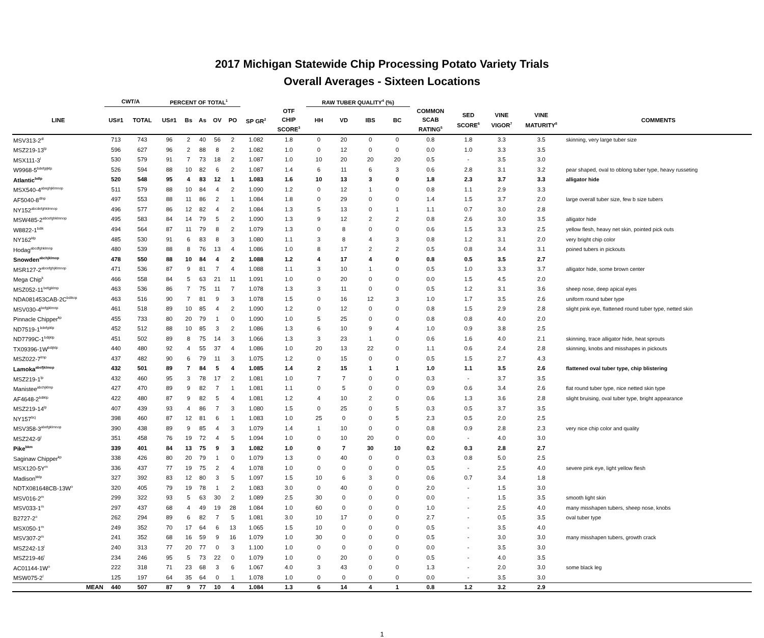2017 Michigan Statewide Chip Processing Potato Variety Trials
Overall Averages - Sixteen Locations
| | CWT/A | | PERCENT OF TOTAL<sup>1</sup> | | | | | | | RAW TUBER QUALITY<sup>4</sup> (%) | | | | | | | | |
| --- | --- | --- | --- | --- | --- | --- | --- | --- | --- | --- | --- | --- | --- | --- | --- | --- | --- | --- |
| LINE | US#1 | TOTAL | US#1 | Bs | As | OV | PO | SP GR<sup>2</sup> | OTF CHIP SCORE<sup>3</sup> | HH | VD | IBS | BC | COMMON SCAB RATING<sup>5</sup> | SED SCORE<sup>6</sup> | VINE VIGOR<sup>7</sup> | VINE MATURITY<sup>8</sup> | COMMENTS |
| MSV313-2<sup>dl</sup> | 713 | 743 | 96 | 2 | 40 | 56 | 2 | 1.082 | 1.8 | 0 | 20 | 0 | 0 | 0.8 | 1.8 | 3.3 | 3.5 | skinning, very large tuber size |
| MSZ219-13<sup>lp</sup> | 596 | 627 | 96 | 2 | 88 | 8 | 2 | 1.082 | 1.0 | 0 | 12 | 0 | 0 | 0.0 | 1.0 | 3.3 | 3.5 | |
| MSX111-3<sup>l</sup> | 530 | 579 | 91 | 7 | 73 | 18 | 2 | 1.087 | 1.0 | 10 | 20 | 20 | 20 | 0.5 | - | 3.5 | 3.0 | |
| W9968-5<sup>bdefgijklp</sup> | 526 | 594 | 88 | 10 | 82 | 6 | 2 | 1.087 | 1.4 | 6 | 11 | 6 | 3 | 0.6 | 2.8 | 3.1 | 3.2 | pear shaped, oval to oblong tuber type, heavy russeting |
| Atlantic<sup>bdlp</sup> | 520 | 548 | 95 | 4 | 83 | 12 | 1 | 1.083 | 1.6 | 10 | 13 | 3 | 0 | 1.8 | 2.3 | 3.7 | 3.3 | alligator hide |
| MSX540-4<sup>abeghjklmnop</sup> | 511 | 579 | 88 | 10 | 84 | 4 | 2 | 1.090 | 1.2 | 0 | 12 | 1 | 0 | 0.8 | 1.1 | 2.9 | 3.3 | |
| AF5040-8<sup>dlnp</sup> | 497 | 553 | 88 | 11 | 86 | 2 | 1 | 1.084 | 1.8 | 0 | 29 | 0 | 0 | 1.4 | 1.5 | 3.7 | 2.0 | large overall tuber size, few b size tubers |
| NY152<sup>abcdefghklmnop</sup> | 496 | 577 | 86 | 12 | 82 | 4 | 2 | 1.084 | 1.3 | 5 | 13 | 0 | 1 | 1.1 | 0.7 | 3.0 | 2.8 | |
| MSW485-2<sup>abcefghklmnop</sup> | 495 | 583 | 84 | 14 | 79 | 5 | 2 | 1.090 | 1.3 | 9 | 12 | 2 | 2 | 0.8 | 2.6 | 3.0 | 3.5 | alligator hide |
| W8822-1<sup>bdik</sup> | 494 | 564 | 87 | 11 | 79 | 8 | 2 | 1.079 | 1.3 | 0 | 8 | 0 | 0 | 0.6 | 1.5 | 3.3 | 2.5 | yellow flesh, heavy net skin, pointed pick outs |
| NY162<sup>klp</sup> | 485 | 530 | 91 | 6 | 83 | 8 | 3 | 1.080 | 1.1 | 3 | 8 | 4 | 3 | 0.8 | 1.2 | 3.1 | 2.0 | very bright chip color |
| Hodag<sup>abcdfghklmnp</sup> | 480 | 539 | 88 | 8 | 76 | 13 | 4 | 1.086 | 1.0 | 8 | 17 | 2 | 2 | 0.5 | 0.8 | 3.4 | 3.1 | poined tubers in pickouts |
| Snowden<sup>abchjklmop</sup> | 478 | 550 | 88 | 10 | 84 | 4 | 2 | 1.088 | 1.2 | 4 | 17 | 4 | 0 | 0.8 | 0.5 | 3.5 | 2.7 | |
| MSR127-2<sup>abcefghjklmnop</sup> | 471 | 536 | 87 | 9 | 81 | 7 | 4 | 1.088 | 1.1 | 3 | 10 | 1 | 0 | 0.5 | 1.0 | 3.3 | 3.7 | alligator hide, some brown center |
| Mega Chip<sup>k</sup> | 466 | 558 | 84 | 5 | 63 | 21 | 11 | 1.091 | 1.0 | 0 | 20 | 0 | 0 | 0.0 | 1.5 | 4.5 | 2.0 | |
| MSZ052-11<sup>befgjklmp</sup> | 463 | 536 | 86 | 7 | 75 | 11 | 7 | 1.078 | 1.3 | 3 | 11 | 0 | 0 | 0.5 | 1.2 | 3.1 | 3.6 | sheep nose, deep apical eyes |
| NDA081453CAB-2C<sup>bdikop</sup> | 463 | 516 | 90 | 7 | 81 | 9 | 3 | 1.078 | 1.5 | 0 | 16 | 12 | 3 | 1.0 | 1.7 | 3.5 | 2.6 | uniform round tuber type |
| MSV030-4<sup>befgjklmnp</sup> | 461 | 518 | 89 | 10 | 85 | 4 | 2 | 1.090 | 1.2 | 0 | 12 | 0 | 0 | 0.8 | 1.5 | 2.9 | 2.8 | slight pink eye, flattened round tuber type, netted skin |
| Pinnacle Chipper<sup>kp</sup> | 455 | 733 | 80 | 20 | 79 | 1 | 0 | 1.090 | 1.0 | 5 | 25 | 0 | 0 | 0.8 | 0.8 | 4.0 | 2.0 | |
| ND7519-1<sup>bdefgiklp</sup> | 452 | 512 | 88 | 10 | 85 | 3 | 2 | 1.086 | 1.3 | 6 | 10 | 9 | 4 | 1.0 | 0.9 | 3.8 | 2.5 | |
| ND7799C-1<sup>bdijklp</sup> | 451 | 502 | 89 | 8 | 75 | 14 | 3 | 1.066 | 1.3 | 3 | 23 | 1 | 0 | 0.6 | 1.6 | 4.0 | 2.1 | skinning, trace alligator hide, heat sprouts |
| TX09396-1W<sup>bdijklp</sup> | 440 | 480 | 92 | 4 | 55 | 37 | 4 | 1.086 | 1.0 | 20 | 13 | 22 | 0 | 1.1 | 0.6 | 2.4 | 2.8 | skinning, knobs and misshapes in pickouts |
| MSZ022-7<sup>lmp</sup> | 437 | 482 | 90 | 6 | 79 | 11 | 3 | 1.075 | 1.2 | 0 | 15 | 0 | 0 | 0.5 | 1.5 | 2.7 | 4.3 | |
| Lamoka<sup>abefjklmop</sup> | 432 | 501 | 89 | 7 | 84 | 5 | 4 | 1.085 | 1.4 | 2 | 15 | 1 | 1 | 1.0 | 1.1 | 3.5 | 2.6 | flattened oval tuber type, chip blistering |
| MSZ219-1<sup>lp</sup> | 432 | 460 | 95 | 3 | 78 | 17 | 2 | 1.081 | 1.0 | 7 | 7 | 0 | 0 | 0.3 | - | 3.7 | 3.5 | |
| Manistee<sup>abchjklmp</sup> | 427 | 470 | 89 | 9 | 82 | 7 | 1 | 1.081 | 1.1 | 0 | 5 | 0 | 0 | 0.9 | 0.6 | 3.4 | 2.6 | flat round tuber type, nice netted skin type |
| AF4648-2<sup>bdiklp</sup> | 422 | 480 | 87 | 9 | 82 | 5 | 4 | 1.081 | 1.2 | 4 | 10 | 2 | 0 | 0.6 | 1.3 | 3.6 | 2.8 | slight bruising, oval tuber type, bright appearance |
| MSZ219-14<sup>lp</sup> | 407 | 439 | 93 | 4 | 86 | 7 | 3 | 1.080 | 1.5 | 0 | 25 | 0 | 5 | 0.3 | 0.5 | 3.7 | 3.5 | |
| NY157<sup>bcj</sup> | 398 | 460 | 87 | 12 | 81 | 6 | 1 | 1.083 | 1.0 | 25 | 0 | 0 | 5 | 2.3 | 0.5 | 2.0 | 2.5 | |
| MSV358-3<sup>abefgklmnop</sup> | 390 | 438 | 89 | 9 | 85 | 4 | 3 | 1.079 | 1.4 | 1 | 10 | 0 | 0 | 0.8 | 0.9 | 2.8 | 2.3 | very nice chip color and quality |
| MSZ242-9<sup>l</sup> | 351 | 458 | 76 | 19 | 72 | 4 | 5 | 1.094 | 1.0 | 0 | 10 | 20 | 0 | 0.0 | - | 4.0 | 3.0 | |
| Pike<sup>bkm</sup> | 339 | 401 | 84 | 13 | 75 | 9 | 3 | 1.082 | 1.0 | 0 | 7 | 30 | 10 | 0.2 | 0.3 | 2.8 | 2.7 | |
| Saginaw Chipper<sup>kp</sup> | 338 | 426 | 80 | 20 | 79 | 1 | 0 | 1.079 | 1.3 | 0 | 40 | 0 | 0 | 0.3 | 0.8 | 5.0 | 2.5 | |
| MSX120-5Y<sup>m</sup> | 336 | 437 | 77 | 19 | 75 | 2 | 4 | 1.078 | 1.0 | 0 | 0 | 0 | 0 | 0.5 | - | 2.5 | 4.0 | severe pink eye, light yellow flesh |
| Madison<sup>bklp</sup> | 327 | 392 | 83 | 12 | 80 | 3 | 5 | 1.097 | 1.5 | 10 | 6 | 3 | 0 | 0.6 | 0.7 | 3.4 | 1.8 | |
| NDTX081648CB-13W<sup>o</sup> | 320 | 405 | 79 | 19 | 78 | 1 | 2 | 1.083 | 3.0 | 0 | 40 | 0 | 0 | 2.0 | - | 1.5 | 3.0 | |
| MSV016-2<sup>m</sup> | 299 | 322 | 93 | 5 | 63 | 30 | 2 | 1.089 | 2.5 | 30 | 0 | 0 | 0 | 0.0 | - | 1.5 | 3.5 | smooth light skin |
| MSV033-1<sup>m</sup> | 297 | 437 | 68 | 4 | 49 | 19 | 28 | 1.084 | 1.0 | 60 | 0 | 0 | 0 | 1.0 | - | 2.5 | 4.0 | many misshapen tubers, sheep nose, knobs |
| B2727-2<sup>o</sup> | 262 | 294 | 89 | 6 | 82 | 7 | 5 | 1.081 | 3.0 | 10 | 17 | 0 | 0 | 2.7 | - | 0.5 | 3.5 | oval tuber type |
| MSX050-1<sup>m</sup> | 249 | 352 | 70 | 17 | 64 | 6 | 13 | 1.065 | 1.5 | 10 | 0 | 0 | 0 | 0.5 | - | 3.5 | 4.0 | |
| MSV307-2<sup>m</sup> | 241 | 352 | 68 | 16 | 59 | 9 | 16 | 1.079 | 1.0 | 30 | 0 | 0 | 0 | 0.5 | - | 3.0 | 3.0 | many misshapen tubers, growth crack |
| MSZ242-13<sup>l</sup> | 240 | 313 | 77 | 20 | 77 | 0 | 3 | 1.100 | 1.0 | 0 | 0 | 0 | 0 | 0.0 | - | 3.5 | 3.0 | |
| MSZ219-46<sup>l</sup> | 234 | 246 | 95 | 5 | 73 | 22 | 0 | 1.079 | 1.0 | 0 | 20 | 0 | 0 | 0.5 | - | 4.0 | 3.5 | |
| AC01144-1W<sup>o</sup> | 222 | 318 | 71 | 23 | 68 | 3 | 6 | 1.067 | 4.0 | 3 | 43 | 0 | 0 | 1.3 | - | 2.0 | 3.0 | some black leg |
| MSW075-2<sup>l</sup> | 125 | 197 | 64 | 35 | 64 | 0 | 1 | 1.078 | 1.0 | 0 | 0 | 0 | 0 | 0.0 | - | 3.5 | 3.0 | |
| MEAN | 440 | 507 | 87 | 9 | 77 | 10 | 4 | 1.084 | 1.3 | 6 | 14 | 4 | 1 | 0.8 | 1.2 | 3.2 | 2.9 | |
1